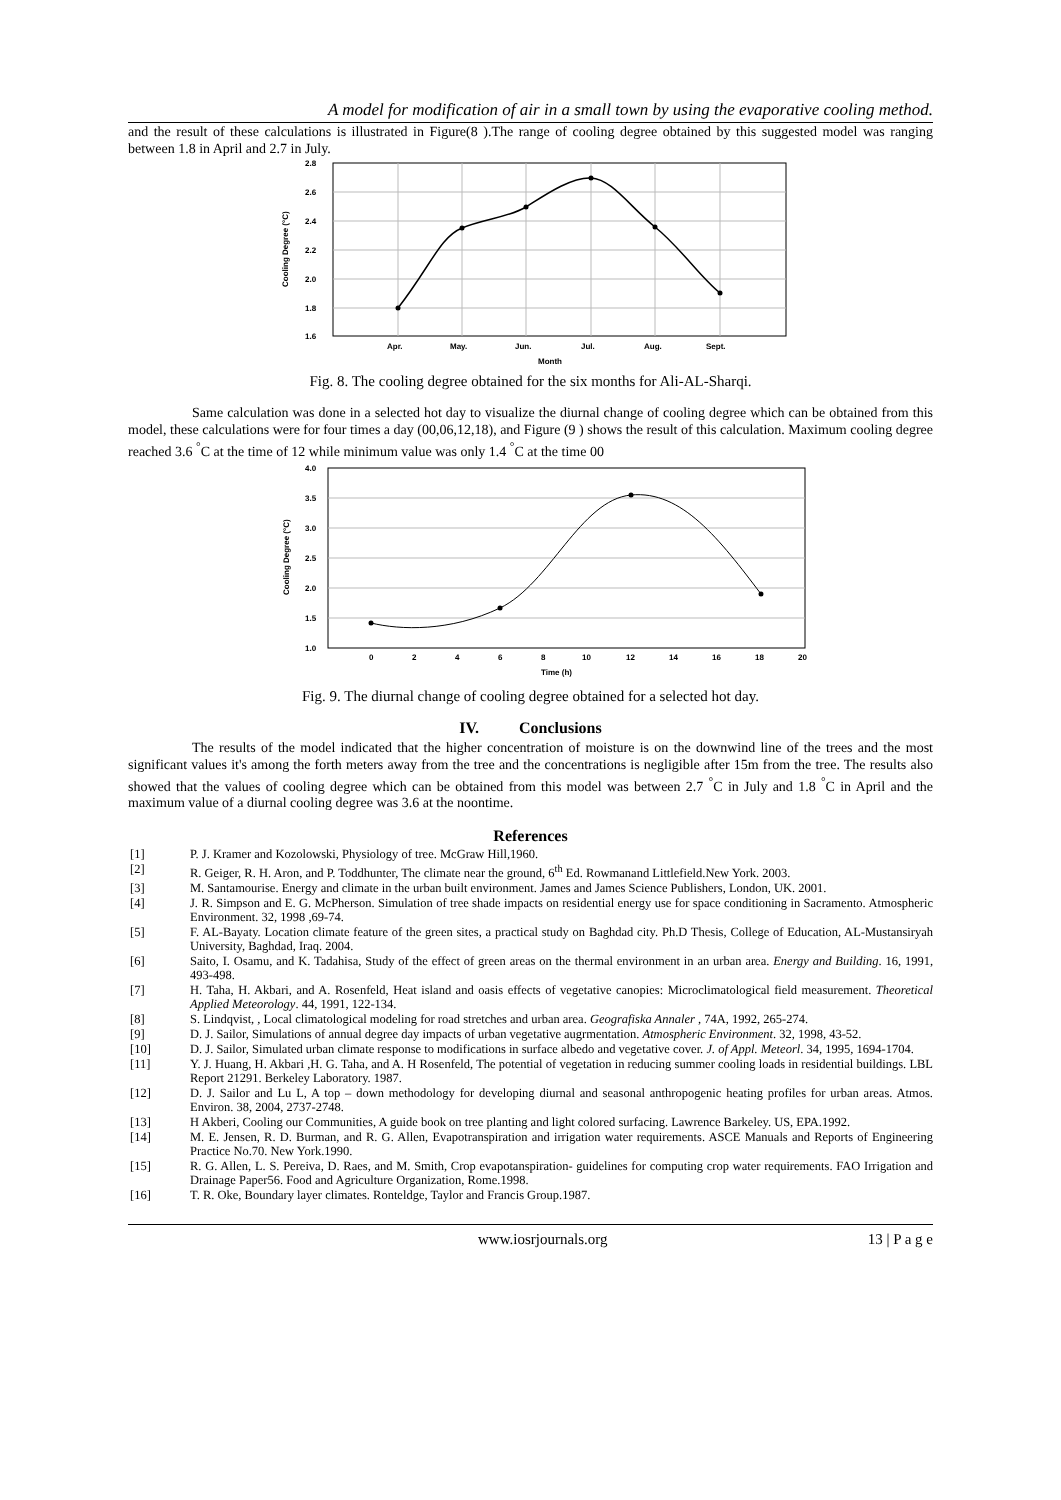A model for modification of air in a small town by using the evaporative cooling method.
and the result of these calculations is illustrated in Figure(8 ).The range of cooling degree obtained by this suggested model was ranging between 1.8 in April and 2.7 in July.
2.8
2.6
2.4
2.2
2.0
1.8
1.6
Apr.
May.
Jun.
Jul.
Aug.
Sept.
Month
Cooling Degree (°C)
Fig. 8. The cooling degree obtained for the six months for Ali-AL-Sharqi.
Same calculation was done in a selected hot day to visualize the diurnal change of cooling degree which can be obtained from this model, these calculations were for four times a day (00,06,12,18), and Figure (9 ) shows the result of this calculation. Maximum cooling degree reached 3.6 <sup>°</sup>C at the time of 12 while minimum value was only 1.4 <sup>°</sup>C at the time 00
4.0
3.5
3.0
2.5
2.0
1.5
1.0
0
2
4
6
8
10
12
14
16
18
20
Time (h)
Cooling Degree (°C)
Fig. 9. The diurnal change of cooling degree obtained for a selected hot day.
IV. Conclusions
The results of the model indicated that the higher concentration of moisture is on the downwind line of the trees and the most significant values it's among the forth meters away from the tree and the concentrations is negligible after 15m from the tree. The results also showed that the values of cooling degree which can be obtained from this model was between 2.7 <sup>°</sup>C in July and 1.8 <sup>°</sup>C in April and the maximum value of a diurnal cooling degree was 3.6 at the noontime.
References
[1] P. J. Kramer and Kozolowski, Physiology of tree. McGraw Hill,1960.
[2] R. Geiger, R. H. Aron, and P. Toddhunter, The climate near the ground, 6<sup>th</sup> Ed. Rowmanand Littlefield.New York. 2003.
[3] M. Santamourise. Energy and climate in the urban built environment. James and James Science Publishers, London, UK. 2001.
[4] J. R. Simpson and E. G. McPherson. Simulation of tree shade impacts on residential energy use for space conditioning in Sacramento. Atmospheric Environment. 32, 1998 ,69-74.
[5] F. AL-Bayaty. Location climate feature of the green sites, a practical study on Baghdad city. Ph.D Thesis, College of Education, AL-Mustansiryah University, Baghdad, Iraq. 2004.
[6] Saito, I. Osamu, and K. Tadahisa, Study of the effect of green areas on the thermal environment in an urban area. Energy and Building. 16, 1991, 493-498.
[7] H. Taha, H. Akbari, and A. Rosenfeld, Heat island and oasis effects of vegetative canopies: Microclimatological field measurement. Theoretical Applied Meteorology. 44, 1991, 122-134.
[8] S. Lindqvist, , Local climatological modeling for road stretches and urban area. Geografiska Annaler , 74A, 1992, 265-274.
[9] D. J. Sailor, Simulations of annual degree day impacts of urban vegetative augrmentation. Atmospheric Environment. 32, 1998, 43-52.
[10] D. J. Sailor, Simulated urban climate response to modifications in surface albedo and vegetative cover. J. of Appl. Meteorl. 34, 1995, 1694-1704.
[11] Y. J. Huang, H. Akbari ,H. G. Taha, and A. H Rosenfeld, The potential of vegetation in reducing summer cooling loads in residential buildings. LBL Report 21291. Berkeley Laboratory. 1987.
[12] D. J. Sailor and Lu L, A top – down methodology for developing diurnal and seasonal anthropogenic heating profiles for urban areas. Atmos. Environ. 38, 2004, 2737-2748.
[13] H Akberi, Cooling our Communities, A guide book on tree planting and light colored surfacing. Lawrence Barkeley. US, EPA.1992.
[14] M. E. Jensen, R. D. Burman, and R. G. Allen, Evapotranspiration and irrigation water requirements. ASCE Manuals and Reports of Engineering Practice No.70. New York.1990.
[15] R. G. Allen, L. S. Pereiva, D. Raes, and M. Smith, Crop evapotanspiration- guidelines for computing crop water requirements. FAO Irrigation and Drainage Paper56. Food and Agriculture Organization, Rome.1998.
[16] T. R. Oke, Boundary layer climates. Ronteldge, Taylor and Francis Group.1987.
www.iosrjournals.org 13 | P a g e